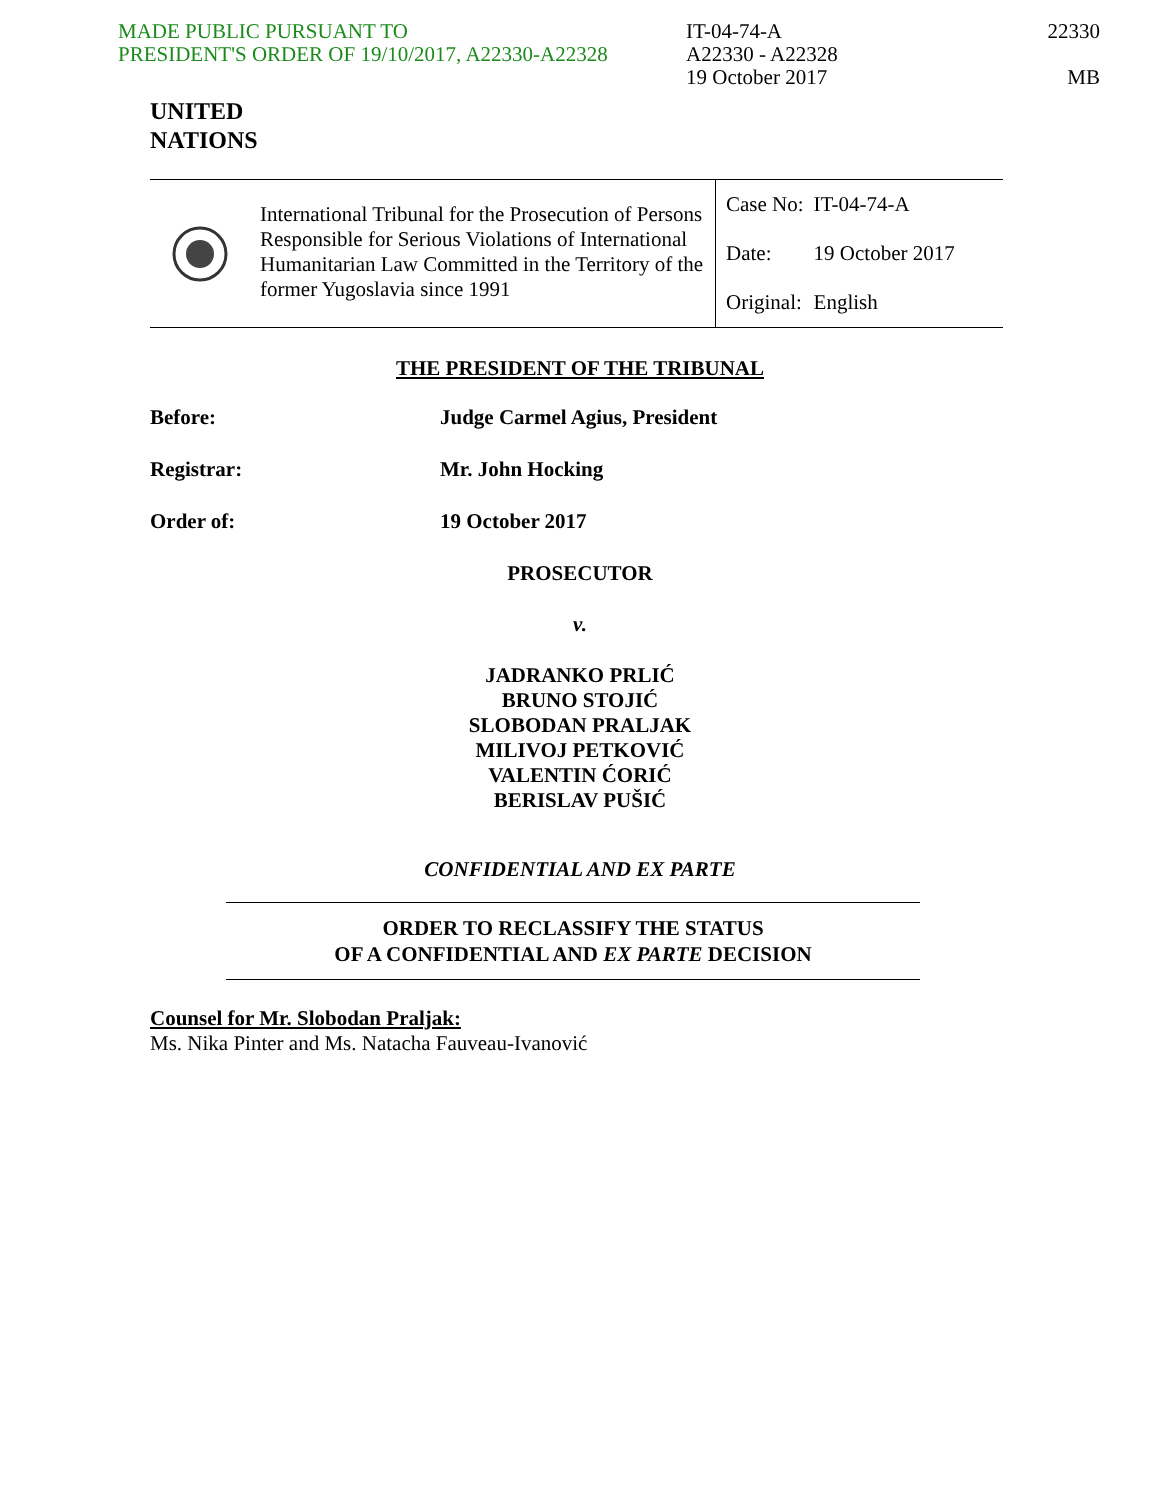MADE PUBLIC PURSUANT TO
PRESIDENT'S ORDER OF 19/10/2017, A22330-A22328
IT-04-74-A
A22330 - A22328
19 October 2017
22330
MB
UNITED
NATIONS
International Tribunal for the Prosecution of Persons Responsible for Serious Violations of International Humanitarian Law Committed in the Territory of the former Yugoslavia since 1991
| Case No: | IT-04-74-A |
| Date: | 19 October 2017 |
| Original: | English |
THE PRESIDENT OF THE TRIBUNAL
Before: Judge Carmel Agius, President
Registrar: Mr. John Hocking
Order of: 19 October 2017
PROSECUTOR
v.
JADRANKO PRLIĆ
BRUNO STOJIĆ
SLOBODAN PRALJAK
MILIVOJ PETKOVIĆ
VALENTIN ĆORIĆ
BERISLAV PUŠIĆ
CONFIDENTIAL AND EX PARTE
ORDER TO RECLASSIFY THE STATUS
OF A CONFIDENTIAL AND EX PARTE DECISION
Counsel for Mr. Slobodan Praljak:
Ms. Nika Pinter and Ms. Natacha Fauveau-Ivanović